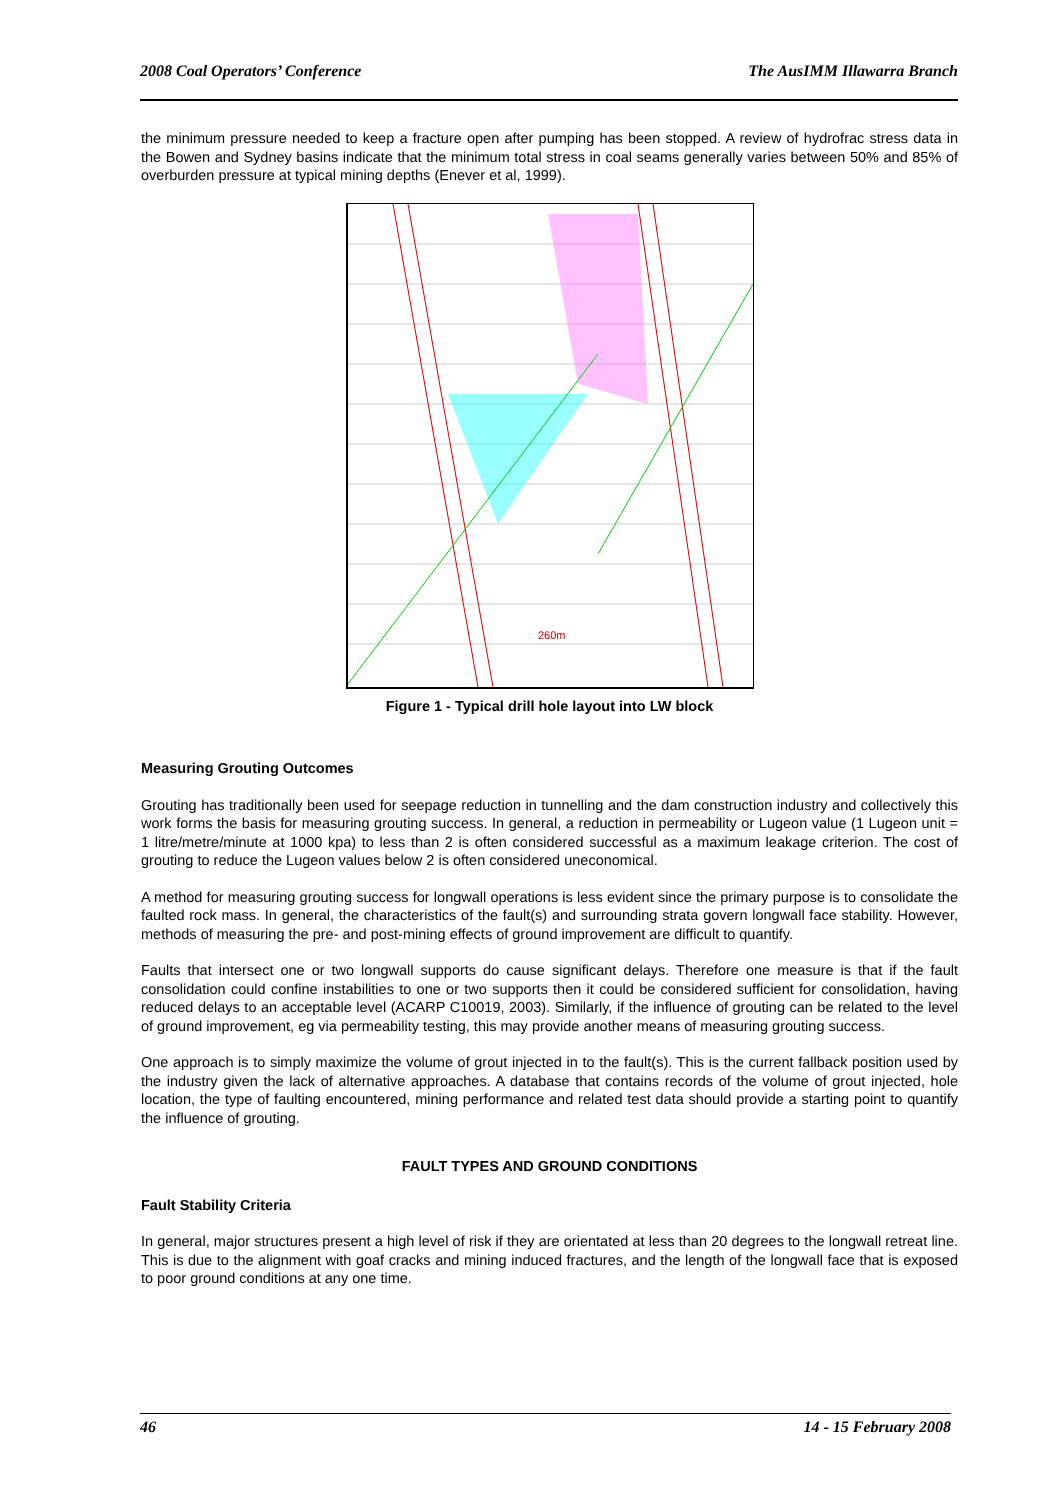2008 Coal Operators’ Conference The AusIMM Illawarra Branch
the minimum pressure needed to keep a fracture open after pumping has been stopped. A review of hydrofrac stress data in the Bowen and Sydney basins indicate that the minimum total stress in coal seams generally varies between 50% and 85% of overburden pressure at typical mining depths (Enever et al, 1999).
260m
Figure 1 - Typical drill hole layout into LW block
Measuring Grouting Outcomes
Grouting has traditionally been used for seepage reduction in tunnelling and the dam construction industry and collectively this work forms the basis for measuring grouting success. In general, a reduction in permeability or Lugeon value (1 Lugeon unit = 1 litre/metre/minute at 1000 kpa) to less than 2 is often considered successful as a maximum leakage criterion. The cost of grouting to reduce the Lugeon values below 2 is often considered uneconomical.
A method for measuring grouting success for longwall operations is less evident since the primary purpose is to consolidate the faulted rock mass. In general, the characteristics of the fault(s) and surrounding strata govern longwall face stability. However, methods of measuring the pre- and post-mining effects of ground improvement are difficult to quantify.
Faults that intersect one or two longwall supports do cause significant delays. Therefore one measure is that if the fault consolidation could confine instabilities to one or two supports then it could be considered sufficient for consolidation, having reduced delays to an acceptable level (ACARP C10019, 2003). Similarly, if the influence of grouting can be related to the level of ground improvement, eg via permeability testing, this may provide another means of measuring grouting success.
One approach is to simply maximize the volume of grout injected in to the fault(s). This is the current fallback position used by the industry given the lack of alternative approaches. A database that contains records of the volume of grout injected, hole location, the type of faulting encountered, mining performance and related test data should provide a starting point to quantify the influence of grouting.
FAULT TYPES AND GROUND CONDITIONS
Fault Stability Criteria
In general, major structures present a high level of risk if they are orientated at less than 20 degrees to the longwall retreat line. This is due to the alignment with goaf cracks and mining induced fractures, and the length of the longwall face that is exposed to poor ground conditions at any one time.
46 14 - 15 February 2008